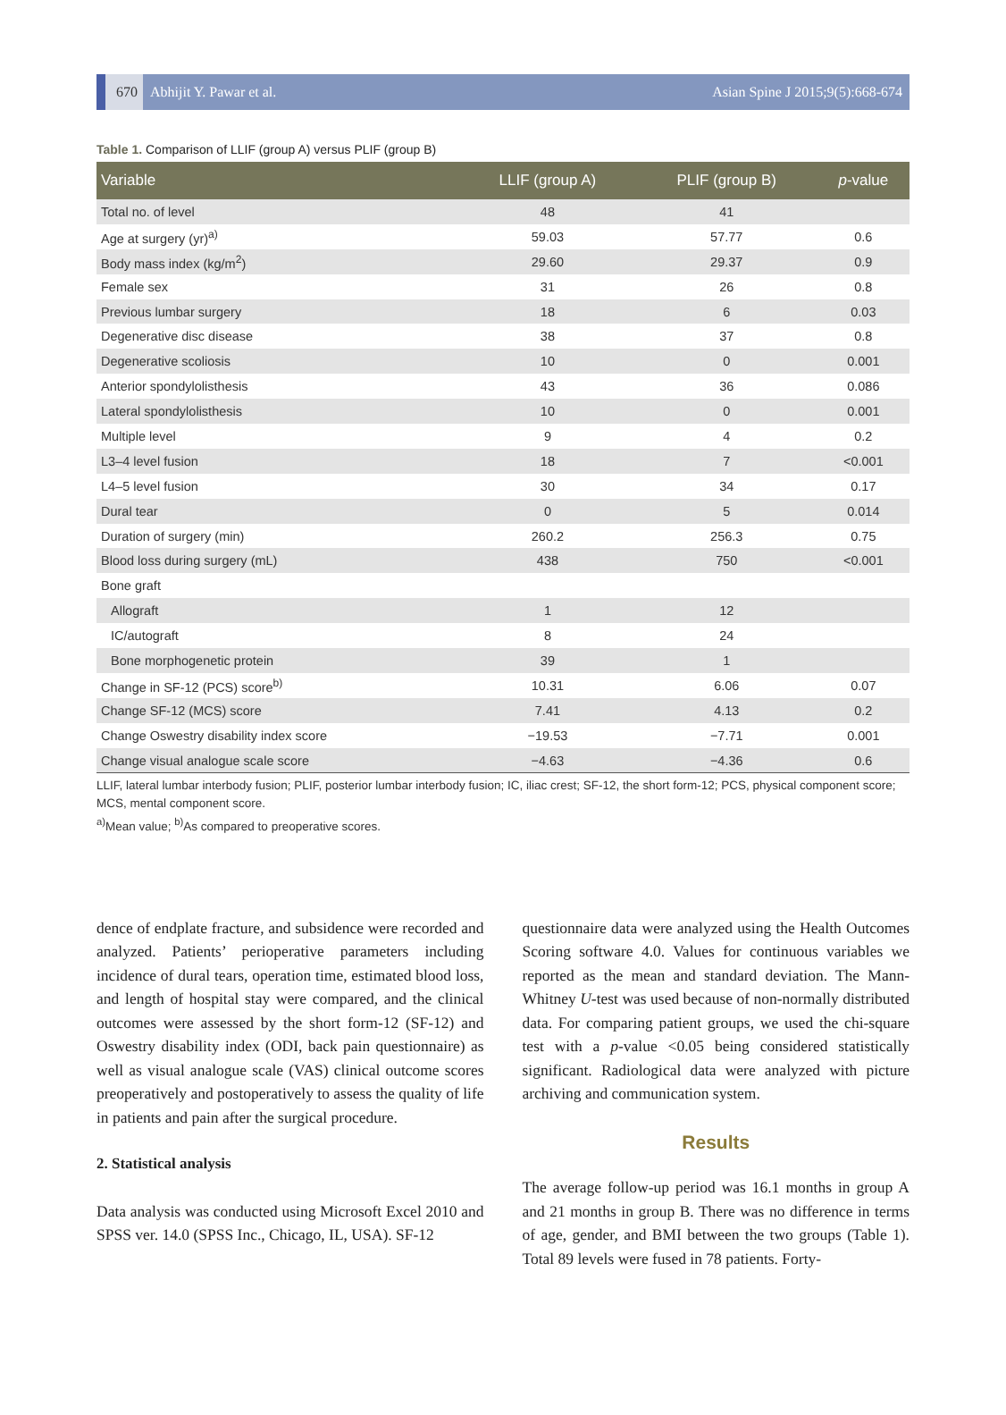670 Abhijit Y. Pawar et al. Asian Spine J 2015;9(5):668-674
Table 1. Comparison of LLIF (group A) versus PLIF (group B)
| Variable | LLIF (group A) | PLIF (group B) | p -value |
| --- | --- | --- | --- |
| Total no. of level | 48 | 41 | |
| Age at surgery (yr)<sup>a)</sup> | 59.03 | 57.77 | 0.6 |
| Body mass index (kg/m<sup>2</sup>) | 29.60 | 29.37 | 0.9 |
| Female sex | 31 | 26 | 0.8 |
| Previous lumbar surgery | 18 | 6 | 0.03 |
| Degenerative disc disease | 38 | 37 | 0.8 |
| Degenerative scoliosis | 10 | 0 | 0.001 |
| Anterior spondylolisthesis | 43 | 36 | 0.086 |
| Lateral spondylolisthesis | 10 | 0 | 0.001 |
| Multiple level | 9 | 4 | 0.2 |
| L3–4 level fusion | 18 | 7 | <0.001 |
| L4–5 level fusion | 30 | 34 | 0.17 |
| Dural tear | 0 | 5 | 0.014 |
| Duration of surgery (min) | 260.2 | 256.3 | 0.75 |
| Blood loss during surgery (mL) | 438 | 750 | <0.001 |
| Bone graft | | | |
| Allograft | 1 | 12 | |
| IC/autograft | 8 | 24 | |
| Bone morphogenetic protein | 39 | 1 | |
| Change in SF-12 (PCS) score<sup>b)</sup> | 10.31 | 6.06 | 0.07 |
| Change SF-12 (MCS) score | 7.41 | 4.13 | 0.2 |
| Change Oswestry disability index score | −19.53 | −7.71 | 0.001 |
| Change visual analogue scale score | −4.63 | −4.36 | 0.6 |
LLIF, lateral lumbar interbody fusion; PLIF, posterior lumbar interbody fusion; IC, iliac crest; SF-12, the short form-12; PCS, physical component score; MCS, mental component score.
<sup>a)</sup> Mean value; <sup>b)</sup>As compared to preoperative scores.
dence of endplate fracture, and subsidence were recorded and analyzed. Patients’ perioperative parameters including incidence of dural tears, operation time, estimated blood loss, and length of hospital stay were compared, and the clinical outcomes were assessed by the short form-12 (SF-12) and Oswestry disability index (ODI, back pain questionnaire) as well as visual analogue scale (VAS) clinical outcome scores preoperatively and postoperatively to assess the quality of life in patients and pain after the surgical procedure.
2. Statistical analysis
Data analysis was conducted using Microsoft Excel 2010 and SPSS ver. 14.0 (SPSS Inc., Chicago, IL, USA). SF-12
questionnaire data were analyzed using the Health Outcomes Scoring software 4.0. Values for continuous variables we reported as the mean and standard deviation. The Mann-Whitney U-test was used because of non-normally distributed data. For comparing patient groups, we used the chi-square test with a p-value <0.05 being considered statistically significant. Radiological data were analyzed with picture archiving and communication system.
Results
The average follow-up period was 16.1 months in group A and 21 months in group B. There was no difference in terms of age, gender, and BMI between the two groups (Table 1). Total 89 levels were fused in 78 patients. Forty-